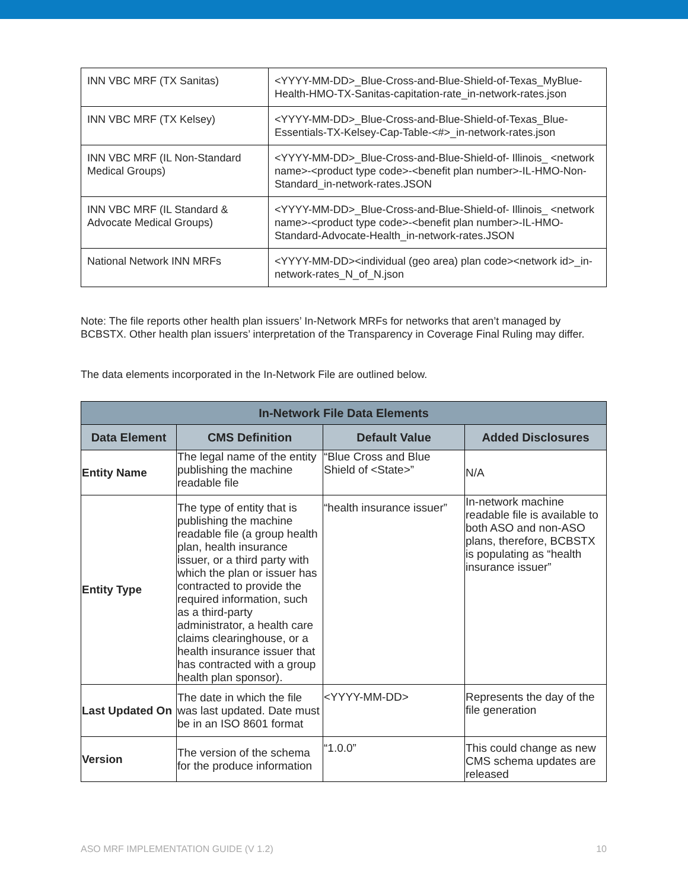| INN VBC MRF (TX Sanitas) | <YYYY-MM-DD>_Blue-Cross-and-Blue-Shield-of-Texas_MyBlue-Health-HMO-TX-Sanitas-capitation-rate_in-network-rates.json |
| INN VBC MRF (TX Kelsey) | <YYYY-MM-DD>_Blue-Cross-and-Blue-Shield-of-Texas_Blue-Essentials-TX-Kelsey-Cap-Table-<#>_in-network-rates.json |
| INN VBC MRF (IL Non-Standard Medical Groups) | <YYYY-MM-DD>_Blue-Cross-and-Blue-Shield-of- Illinois_ <network name>-<product type code>-<benefit plan number>-IL-HMO-Non-Standard_in-network-rates.JSON |
| INN VBC MRF (IL Standard & Advocate Medical Groups) | <YYYY-MM-DD>_Blue-Cross-and-Blue-Shield-of- Illinois_ <network name>-<product type code>-<benefit plan number>-IL-HMO-Standard-Advocate-Health_in-network-rates.JSON |
| National Network INN MRFs | <YYYY-MM-DD><individual (geo area) plan code><network id>_in-network-rates_N_of_N.json |
Note: The file reports other health plan issuers’ In-Network MRFs for networks that aren’t managed by BCBSTX. Other health plan issuers’ interpretation of the Transparency in Coverage Final Ruling may differ.
The data elements incorporated in the In-Network File are outlined below.
| In-Network File Data Elements | | | |
| --- | --- | --- | --- |
| Data Element | CMS Definition | Default Value | Added Disclosures |
| Entity Name | The legal name of the entity publishing the machine readable file | “Blue Cross and Blue Shield of <State>” | N/A |
| Entity Type | The type of entity that is publishing the machine readable file (a group health plan, health insurance issuer, or a third party with which the plan or issuer has contracted to provide the required information, such as a third-party administrator, a health care claims clearinghouse, or a health insurance issuer that has contracted with a group health plan sponsor). | “health insurance issuer” | In-network machine readable file is available to both ASO and non-ASO plans, therefore, BCBSTX is populating as “health insurance issuer” |
| Last Updated On | The date in which the file was last updated. Date must be in an ISO 8601 format | <YYYY-MM-DD> | Represents the day of the file generation |
| Version | The version of the schema for the produce information | “1.0.0” | This could change as new CMS schema updates are released |
ASO MRF IMPLEMENTATION GUIDE (V 1.2) 10